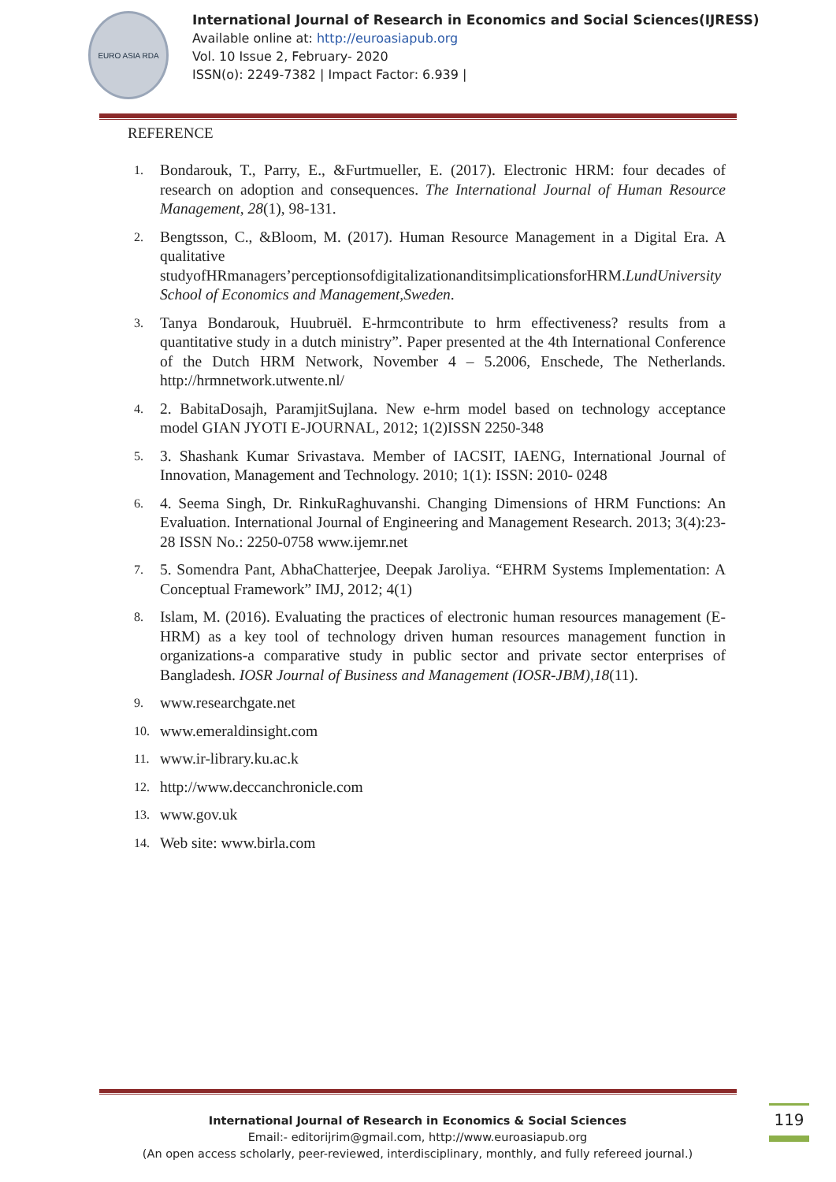EURO ASIA RDA
International Journal of Research in Economics and Social Sciences(IJRESS)
Available online at: http://euroasiapub.org
Vol. 10 Issue 2, February- 2020
ISSN(o): 2249-7382 | Impact Factor: 6.939 |
REFERENCE
1. Bondarouk, T., Parry, E., &Furtmueller, E. (2017). Electronic HRM: four decades of research on adoption and consequences. The International Journal of Human Resource Management, 28(1), 98-131.
2. Bengtsson, C., &Bloom, M. (2017). Human Resource Management in a Digital Era. A qualitative studyofHRmanagers’perceptionsofdigitalizationanditsimplicationsforHRM.LundUniversity School of Economics and Management,Sweden.
3. Tanya Bondarouk, Huubruël. E-hrmcontribute to hrm effectiveness? results from a quantitative study in a dutch ministry”. Paper presented at the 4th International Conference of the Dutch HRM Network, November 4 – 5.2006, Enschede, The Netherlands. http://hrmnetwork.utwente.nl/
4. 2. BabitaDosajh, ParamjitSujlana. New e-hrm model based on technology acceptance model GIAN JYOTI E-JOURNAL, 2012; 1(2)ISSN 2250-348
5. 3. Shashank Kumar Srivastava. Member of IACSIT, IAENG, International Journal of Innovation, Management and Technology. 2010; 1(1): ISSN: 2010- 0248
6. 4. Seema Singh, Dr. RinkuRaghuvanshi. Changing Dimensions of HRM Functions: An Evaluation. International Journal of Engineering and Management Research. 2013; 3(4):23-28 ISSN No.: 2250-0758 www.ijemr.net
7. 5. Somendra Pant, AbhaChatterjee, Deepak Jaroliya. “EHRM Systems Implementation: A Conceptual Framework” IMJ, 2012; 4(1)
8. Islam, M. (2016). Evaluating the practices of electronic human resources management (E-HRM) as a key tool of technology driven human resources management function in organizations-a comparative study in public sector and private sector enterprises of Bangladesh. IOSR Journal of Business and Management (IOSR-JBM),18(11).
9. www.researchgate.net
10. www.emeraldinsight.com
11. www.ir-library.ku.ac.k
12. http://www.deccanchronicle.com
13. www.gov.uk
14. Web site: www.birla.com
International Journal of Research in Economics & Social Sciences
Email:- editorijrim@gmail.com, http://www.euroasiapub.org
(An open access scholarly, peer-reviewed, interdisciplinary, monthly, and fully refereed journal.)
119